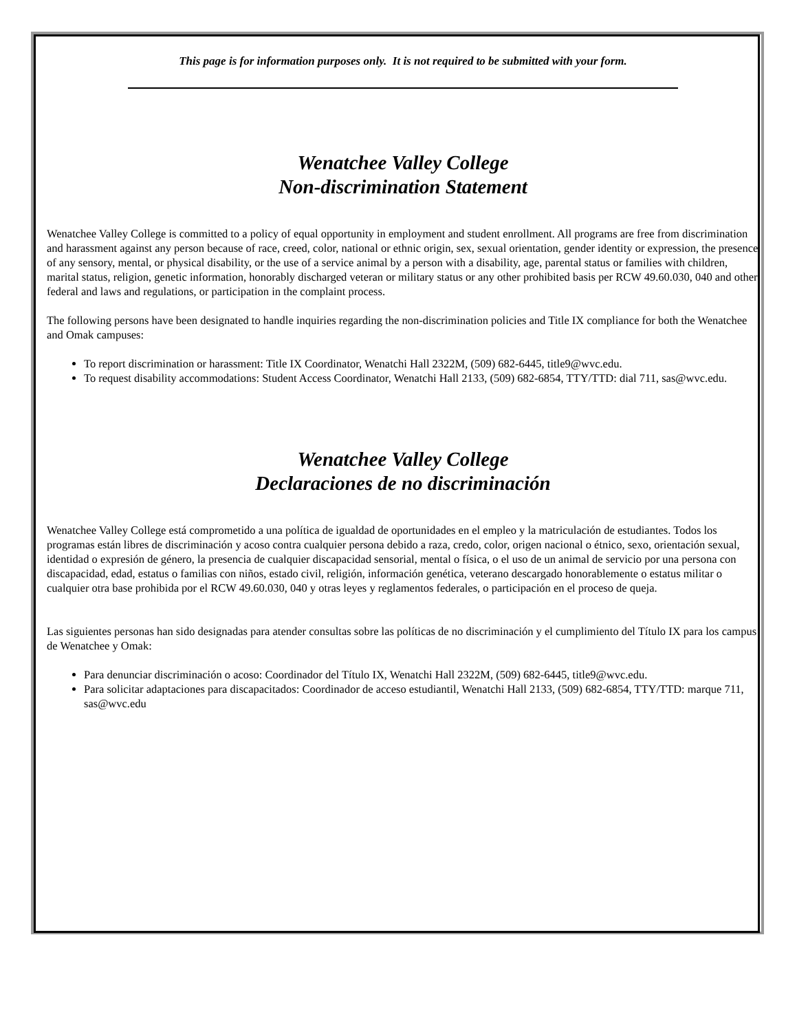This page is for information purposes only. It is not required to be submitted with your form.
Wenatchee Valley College
Non-discrimination Statement
Wenatchee Valley College is committed to a policy of equal opportunity in employment and student enrollment. All programs are free from discrimination and harassment against any person because of race, creed, color, national or ethnic origin, sex, sexual orientation, gender identity or expression, the presence of any sensory, mental, or physical disability, or the use of a service animal by a person with a disability, age, parental status or families with children, marital status, religion, genetic information, honorably discharged veteran or military status or any other prohibited basis per RCW 49.60.030, 040 and other federal and laws and regulations, or participation in the complaint process.
The following persons have been designated to handle inquiries regarding the non-discrimination policies and Title IX compliance for both the Wenatchee and Omak campuses:
To report discrimination or harassment: Title IX Coordinator, Wenatchi Hall 2322M, (509) 682-6445, title9@wvc.edu.
To request disability accommodations: Student Access Coordinator, Wenatchi Hall 2133, (509) 682-6854, TTY/TTD: dial 711, sas@wvc.edu.
Wenatchee Valley College
Declaraciones de no discriminación
Wenatchee Valley College está comprometido a una política de igualdad de oportunidades en el empleo y la matriculación de estudiantes. Todos los programas están libres de discriminación y acoso contra cualquier persona debido a raza, credo, color, origen nacional o étnico, sexo, orientación sexual, identidad o expresión de género, la presencia de cualquier discapacidad sensorial, mental o física, o el uso de un animal de servicio por una persona con discapacidad, edad, estatus o familias con niños, estado civil, religión, información genética, veterano descargado honorablemente o estatus militar o cualquier otra base prohibida por el RCW 49.60.030, 040 y otras leyes y reglamentos federales, o participación en el proceso de queja.
Las siguientes personas han sido designadas para atender consultas sobre las políticas de no discriminación y el cumplimiento del Título IX para los campus de Wenatchee y Omak:
Para denunciar discriminación o acoso: Coordinador del Título IX, Wenatchi Hall 2322M, (509) 682-6445, title9@wvc.edu.
Para solicitar adaptaciones para discapacitados: Coordinador de acceso estudiantil, Wenatchi Hall 2133, (509) 682-6854, TTY/TTD: marque 711, sas@wvc.edu